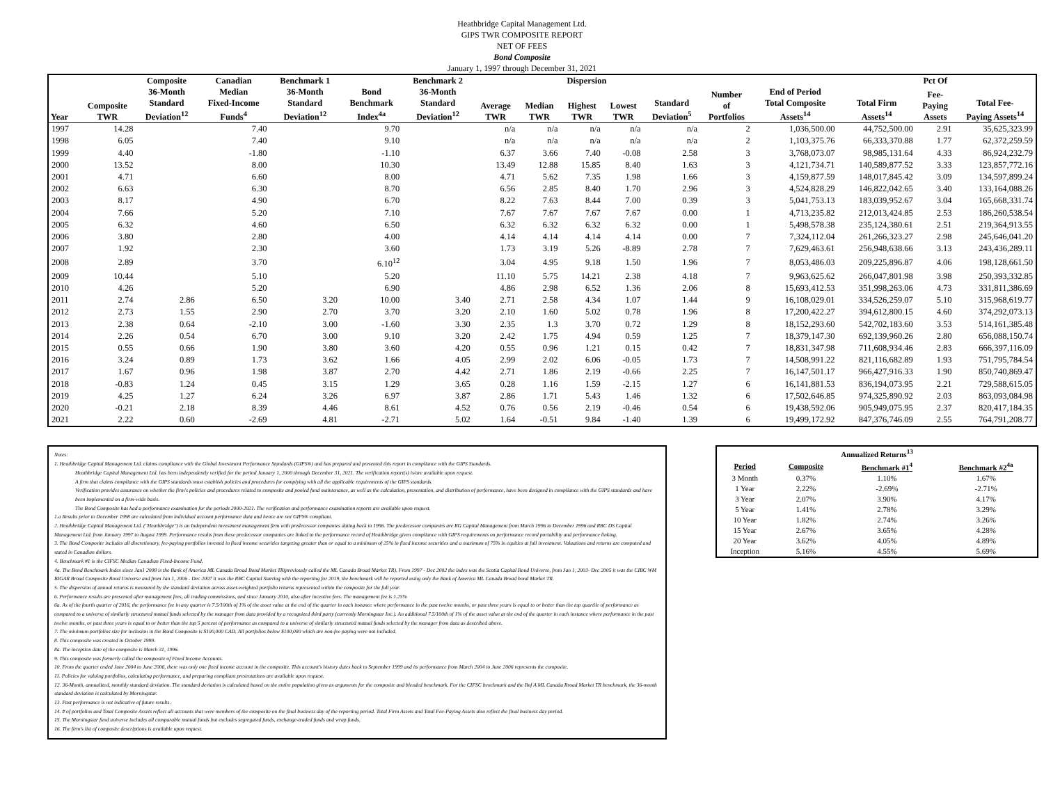Heathbridge Capital Management Ltd.
GIPS TWR COMPOSITE REPORT
NET OF FEES
Bond Composite
January 1, 1997 through December 31, 2021
| | | Composite | Canadian | Benchmark 1 | | Benchmark 2 | Dispersion | | | | | | | | Pct Of | |
| --- | --- | --- | --- | --- | --- | --- | --- | --- | --- | --- | --- | --- | --- | --- | --- | --- |
| Year | Composite TWR | 36-Month Standard Deviation<sup>12</sup> | Median Fixed-Income Funds<sup>4</sup> | 36-Month Standard Deviation<sup>12</sup> | Bond Benchmark Index<sup>4a</sup> | 36-Month Standard Deviation<sup>12</sup> | Average TWR | Median TWR | Highest TWR | Lowest TWR | Standard Deviation<sup>5</sup> | Number of Portfolios | End of Period Total Composite Assets<sup>14</sup> | Total Firm Assets<sup>14</sup> | Fee- Paying Assets | Total Fee- Paying Assets<sup>14</sup> |
| 1997 | 14.28 | | 7.40 | | 9.70 | | n/a | n/a | n/a | n/a | n/a | 2 | 1,036,500.00 | 44,752,500.00 | 2.91 | 35,625,323.99 |
| 1998 | 6.05 | | 7.40 | | 9.10 | | n/a | n/a | n/a | n/a | n/a | 2 | 1,103,375.76 | 66,333,370.88 | 1.77 | 62,372,259.59 |
| 1999 | 4.40 | | -1.80 | | -1.10 | | 6.37 | 3.66 | 7.40 | -0.08 | 2.58 | 3 | 3,768,073.07 | 98,985,131.64 | 4.33 | 86,924,232.79 |
| 2000 | 13.52 | | 8.00 | | 10.30 | | 13.49 | 12.88 | 15.85 | 8.40 | 1.63 | 3 | 4,121,734.71 | 140,589,877.52 | 3.33 | 123,857,772.16 |
| 2001 | 4.71 | | 6.60 | | 8.00 | | 4.71 | 5.62 | 7.35 | 1.98 | 1.66 | 3 | 4,159,877.59 | 148,017,845.42 | 3.09 | 134,597,899.24 |
| 2002 | 6.63 | | 6.30 | | 8.70 | | 6.56 | 2.85 | 8.40 | 1.70 | 2.96 | 3 | 4,524,828.29 | 146,822,042.65 | 3.40 | 133,164,088.26 |
| 2003 | 8.17 | | 4.90 | | 6.70 | | 8.22 | 7.63 | 8.44 | 7.00 | 0.39 | 3 | 5,041,753.13 | 183,039,952.67 | 3.04 | 165,668,331.74 |
| 2004 | 7.66 | | 5.20 | | 7.10 | | 7.67 | 7.67 | 7.67 | 7.67 | 0.00 | 1 | 4,713,235.82 | 212,013,424.85 | 2.53 | 186,260,538.54 |
| 2005 | 6.32 | | 4.60 | | 6.50 | | 6.32 | 6.32 | 6.32 | 6.32 | 0.00 | 1 | 5,498,578.38 | 235,124,380.61 | 2.51 | 219,364,913.55 |
| 2006 | 3.80 | | 2.80 | | 4.00 | | 4.14 | 4.14 | 4.14 | 4.14 | 0.00 | 7 | 7,324,112.04 | 261,266,323.27 | 2.98 | 245,646,041.20 |
| 2007 | 1.92 | | 2.30 | | 3.60 | | 1.73 | 3.19 | 5.26 | -8.89 | 2.78 | 7 | 7,629,463.61 | 256,948,638.66 | 3.13 | 243,436,289.11 |
| 2008 | 2.89 | | 3.70 | | 6.10<sup>12</sup> | | 3.04 | 4.95 | 9.18 | 1.50 | 1.96 | 7 | 8,053,486.03 | 209,225,896.87 | 4.06 | 198,128,661.50 |
| 2009 | 10.44 | | 5.10 | | 5.20 | | 11.10 | 5.75 | 14.21 | 2.38 | 4.18 | 7 | 9,963,625.62 | 266,047,801.98 | 3.98 | 250,393,332.85 |
| 2010 | 4.26 | | 5.20 | | 6.90 | | 4.86 | 2.98 | 6.52 | 1.36 | 2.06 | 8 | 15,693,412.53 | 351,998,263.06 | 4.73 | 331,811,386.69 |
| 2011 | 2.74 | 2.86 | 6.50 | 3.20 | 10.00 | 3.40 | 2.71 | 2.58 | 4.34 | 1.07 | 1.44 | 9 | 16,108,029.01 | 334,526,259.07 | 5.10 | 315,968,619.77 |
| 2012 | 2.73 | 1.55 | 2.90 | 2.70 | 3.70 | 3.20 | 2.10 | 1.60 | 5.02 | 0.78 | 1.96 | 8 | 17,200,422.27 | 394,612,800.15 | 4.60 | 374,292,073.13 |
| 2013 | 2.38 | 0.64 | -2.10 | 3.00 | -1.60 | 3.30 | 2.35 | 1.3 | 3.70 | 0.72 | 1.29 | 8 | 18,152,293.60 | 542,702,183.60 | 3.53 | 514,161,385.48 |
| 2014 | 2.26 | 0.54 | 6.70 | 3.00 | 9.10 | 3.20 | 2.42 | 1.75 | 4.94 | 0.59 | 1.25 | 7 | 18,379,147.30 | 692,139,960.26 | 2.80 | 656,088,150.74 |
| 2015 | 0.55 | 0.66 | 1.90 | 3.80 | 3.60 | 4.20 | 0.55 | 0.96 | 1.21 | 0.15 | 0.42 | 7 | 18,831,347.98 | 711,608,934.46 | 2.83 | 666,397,116.09 |
| 2016 | 3.24 | 0.89 | 1.73 | 3.62 | 1.66 | 4.05 | 2.99 | 2.02 | 6.06 | -0.05 | 1.73 | 7 | 14,508,991.22 | 821,116,682.89 | 1.93 | 751,795,784.54 |
| 2017 | 1.67 | 0.96 | 1.98 | 3.87 | 2.70 | 4.42 | 2.71 | 1.86 | 2.19 | -0.66 | 2.25 | 7 | 16,147,501.17 | 966,427,916.33 | 1.90 | 850,740,869.47 |
| 2018 | -0.83 | 1.24 | 0.45 | 3.15 | 1.29 | 3.65 | 0.28 | 1.16 | 1.59 | -2.15 | 1.27 | 6 | 16,141,881.53 | 836,194,073.95 | 2.21 | 729,588,615.05 |
| 2019 | 4.25 | 1.27 | 6.24 | 3.26 | 6.97 | 3.87 | 2.86 | 1.71 | 5.43 | 1.46 | 1.32 | 6 | 17,502,646.85 | 974,325,890.92 | 2.03 | 863,093,084.98 |
| 2020 | -0.21 | 2.18 | 8.39 | 4.46 | 8.61 | 4.52 | 0.76 | 0.56 | 2.19 | -0.46 | 0.54 | 6 | 19,438,592.06 | 905,949,075.95 | 2.37 | 820,417,184.35 |
| 2021 | 2.22 | 0.60 | -2.69 | 4.81 | -2.71 | 5.02 | 1.64 | -0.51 | 9.84 | -1.40 | 1.39 | 6 | 19,499,172.92 | 847,376,746.09 | 2.55 | 764,791,208.77 |
Notes:
1. Heathbridge Capital Management Ltd. claims compliance with the Global Investment Performance Standards (GIPS®) and has prepared and presented this report in compliance with the GIPS Standards.
Heathbridge Capital Management Ltd. has been independently verified for the period January 1, 2000 through December 31, 2021. The verification report(s) is/are available upon request.
A firm that claims compliance with the GIPS standards must establish policies and procedures for complying with all the applicable requirements of the GIPS standards.
Verification provides assurance on whether the firm's policies and procedures related to composite and pooled fund maintenance, as well as the calculation, presentation, and distribution of performance, have been designed in compliance with the GIPS standards and have been implemented on a firm-wide basis.
The Bond Composite has had a performance examination for the periods 2000-2021. The verification and performance examination reports are available upon request.
1.a Results prior to December 1998 are calculated from individual account performance data and hence are not GIPS® compliant.
2. Heathbridge Capital Management Ltd. ("Heathbridge") is an Independent investment management firm with predecessor companies dating back to 1996. The predecessor companies are RG Capital Management from March 1996 to December 1996 and RBC DS Capital Management Ltd. from January 1997 to August 1999. Performance results from these predecessor companies are linked to the performance record of Heathbridge given compliance with GIPS requirements on performance record portability and performance linking.
3. The Bond Composite includes all discretionary, fee-paying portfolios invested in fixed income securities targeting greater than or equal to a minimum of 25% in fixed income securities and a maximum of 75% in equities at full investment. Valuations and returns are computed and stated in Canadian dollars.
4. Benchmark #1 is the CIFSC Median Canadian Fixed-Income Fund.
4a. The Bond Benchmark Index since Jan1 2008 is the Bank of America ML Canada Broad Bond Market TR(previously called the ML Canada Broad Market TR). From 1997 - Dec 2002 the index was the Scotia Capital Bond Universe, from Jan 1, 2003- Dec 2005 it was the CIBC WM BIGAR Broad Composite Bond Universe and from Jan 1, 2006 - Dec 2007 it was the RBC Capital Starting with the reporting for 2019, the benchmark will be reported using only the Bank of America ML Canada Broad bond Market TR.
5. The dispersion of annual returns is measured by the standard deviation across asset-weighted portfolio returns represented within the composite for the full year.
6. Performance results are presented after management fees, all trading commissions, and since January 2010, also after incentive fees. The management fee is 1.25%
6a. As of the fourth quarter of 2016, the performance fee in any quarter is 7.5/100th of 1% of the asset value at the end of the quarter in each instance where performance in the past twelve months, or past three years is equal to or better than the top quartile of performance as compared to a universe of similarly structured mutual funds selected by the manager from data provided by a recognized third party (currently Morningstar Inc.). An additional 7.5/100th of 1% of the asset value at the end of the quarter in each instance where performance in the past twelve months, or past three years is equal to or better than the top 5 percent of performance as compared to a universe of similarly structured mutual funds selected by the manager from data as described above.
7. The minimum portfolios size for inclusion in the Bond Composite is $100,000 CAD. All portfolios below $100,000 which are non-fee paying were not included.
8. This composite was created in October 1999.
8a. The inception date of the composite is March 31, 1996.
9. This composite was formerly called the composite of Fixed Income Accounts.
10. From the quarter ended June 2004 to June 2006, there was only one fixed income account in the composite. This account's history dates back to September 1999 and its performance from March 2004 to June 2006 represents the composite.
11. Policies for valuing portfolios, calculating performance, and preparing compliant presentations are available upon request.
12. 36-Month, annualized, monthly standard deviation. The standard deviation is calculated based on the entire population given as arguments for the composite and blended benchmark. For the CIFSC benchmark and the Bof A ML Canada Broad Market TR benchmark, the 36-month standard deviation is calculated by Morningstar.
13. Past performance is not indicative of future results.
14. # of portfolios and Total Composite Assets reflect all accounts that were members of the composite on the final business day of the reporting period. Total Firm Assets and Total Fee-Paying Assets also reflect the final business day period.
15. The Morningstar fund universe includes all comparable mutual funds but excludes segregated funds, exchange-traded funds and wrap funds.
16. The firm's list of composite descriptions is available upon request.
| Annualized Returns<sup>13</sup> | | | |
| --- | --- | --- | --- |
| Period | Composite | Benchmark #1<sup>4</sup> | Benchmark #2<sup>4a</sup> |
| 3 Month | 0.37% | 1.10% | 1.67% |
| 1 Year | 2.22% | -2.69% | -2.71% |
| 3 Year | 2.07% | 3.90% | 4.17% |
| 5 Year | 1.41% | 2.78% | 3.29% |
| 10 Year | 1.82% | 2.74% | 3.26% |
| 15 Year | 2.67% | 3.65% | 4.28% |
| 20 Year | 3.62% | 4.05% | 4.89% |
| Inception | 5.16% | 4.55% | 5.69% |